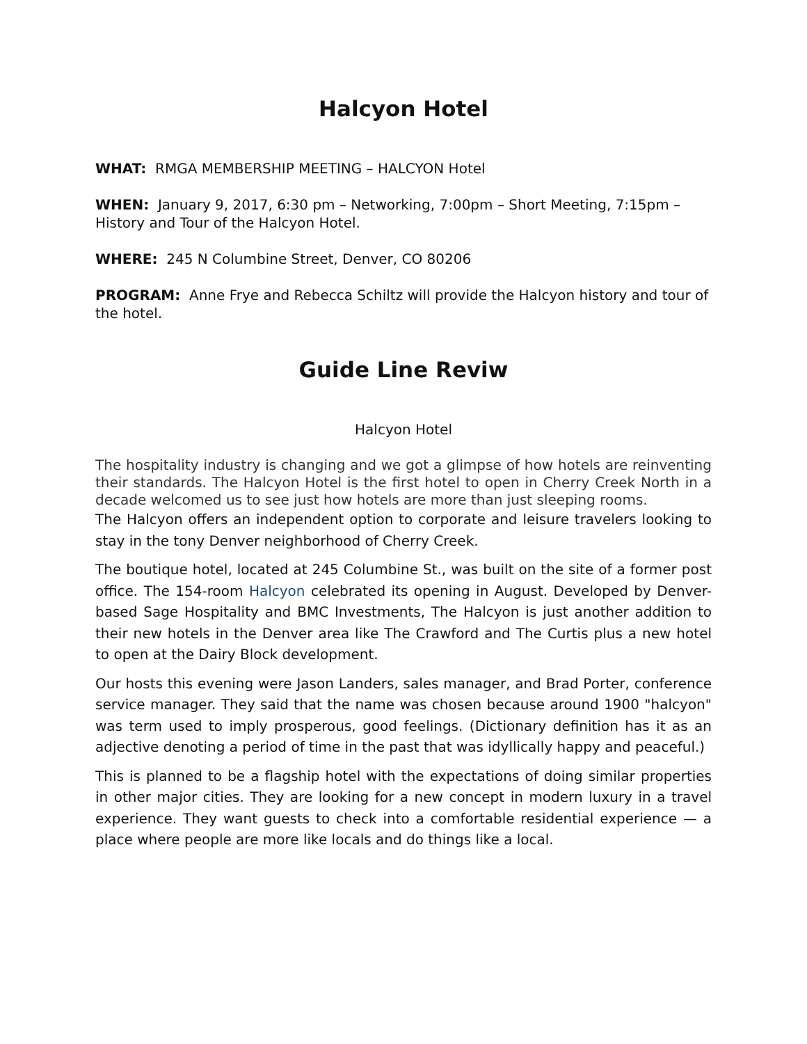Halcyon Hotel
WHAT: RMGA MEMBERSHIP MEETING – HALCYON Hotel
WHEN: January 9, 2017, 6:30 pm – Networking, 7:00pm – Short Meeting, 7:15pm – History and Tour of the Halcyon Hotel.
WHERE: 245 N Columbine Street, Denver, CO 80206
PROGRAM: Anne Frye and Rebecca Schiltz will provide the Halcyon history and tour of the hotel.
Guide Line Reviw
Halcyon Hotel
The hospitality industry is changing and we got a glimpse of how hotels are reinventing their standards. The Halcyon Hotel is the first hotel to open in Cherry Creek North in a decade welcomed us to see just how hotels are more than just sleeping rooms.
The Halcyon offers an independent option to corporate and leisure travelers looking to stay in the tony Denver neighborhood of Cherry Creek.
The boutique hotel, located at 245 Columbine St., was built on the site of a former post office. The 154-room Halcyon celebrated its opening in August. Developed by Denver-based Sage Hospitality and BMC Investments, The Halcyon is just another addition to their new hotels in the Denver area like The Crawford and The Curtis plus a new hotel to open at the Dairy Block development.
Our hosts this evening were Jason Landers, sales manager, and Brad Porter, conference service manager. They said that the name was chosen because around 1900 "halcyon" was term used to imply prosperous, good feelings. (Dictionary definition has it as an adjective denoting a period of time in the past that was idyllically happy and peaceful.)
This is planned to be a flagship hotel with the expectations of doing similar properties in other major cities. They are looking for a new concept in modern luxury in a travel experience. They want guests to check into a comfortable residential experience — a place where people are more like locals and do things like a local.